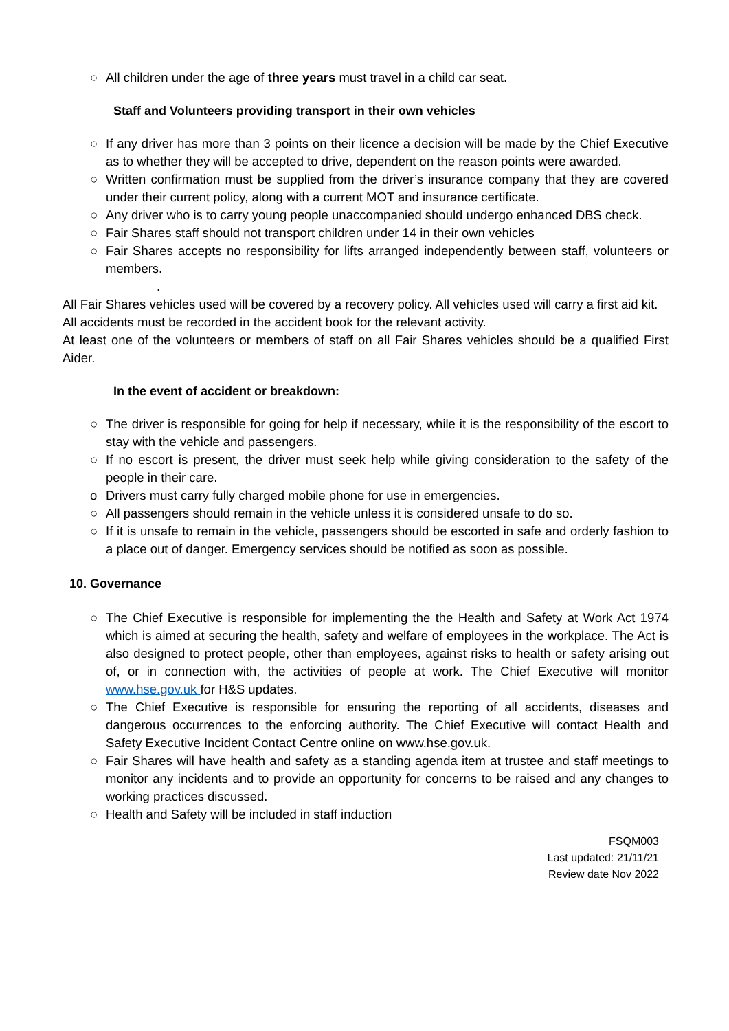○ All children under the age of three years must travel in a child car seat.
Staff and Volunteers providing transport in their own vehicles
○ If any driver has more than 3 points on their licence a decision will be made by the Chief Executive as to whether they will be accepted to drive, dependent on the reason points were awarded.
○ Written confirmation must be supplied from the driver’s insurance company that they are covered under their current policy, along with a current MOT and insurance certificate.
○ Any driver who is to carry young people unaccompanied should undergo enhanced DBS check.
○ Fair Shares staff should not transport children under 14 in their own vehicles
○ Fair Shares accepts no responsibility for lifts arranged independently between staff, volunteers or members.
.
All Fair Shares vehicles used will be covered by a recovery policy. All vehicles used will carry a first aid kit.
All accidents must be recorded in the accident book for the relevant activity.
At least one of the volunteers or members of staff on all Fair Shares vehicles should be a qualified First Aider.
In the event of accident or breakdown:
○ The driver is responsible for going for help if necessary, while it is the responsibility of the escort to stay with the vehicle and passengers.
○ If no escort is present, the driver must seek help while giving consideration to the safety of the people in their care.
o Drivers must carry fully charged mobile phone for use in emergencies.
○ All passengers should remain in the vehicle unless it is considered unsafe to do so.
○ If it is unsafe to remain in the vehicle, passengers should be escorted in safe and orderly fashion to a place out of danger. Emergency services should be notified as soon as possible.
10. Governance
○ The Chief Executive is responsible for implementing the the Health and Safety at Work Act 1974 which is aimed at securing the health, safety and welfare of employees in the workplace. The Act is also designed to protect people, other than employees, against risks to health or safety arising out of, or in connection with, the activities of people at work. The Chief Executive will monitor www.hse.gov.uk for H&S updates.
○ The Chief Executive is responsible for ensuring the reporting of all accidents, diseases and dangerous occurrences to the enforcing authority. The Chief Executive will contact Health and Safety Executive Incident Contact Centre online on www.hse.gov.uk.
○ Fair Shares will have health and safety as a standing agenda item at trustee and staff meetings to monitor any incidents and to provide an opportunity for concerns to be raised and any changes to working practices discussed.
○ Health and Safety will be included in staff induction
FSQM003
Last updated: 21/11/21
Review date Nov 2022